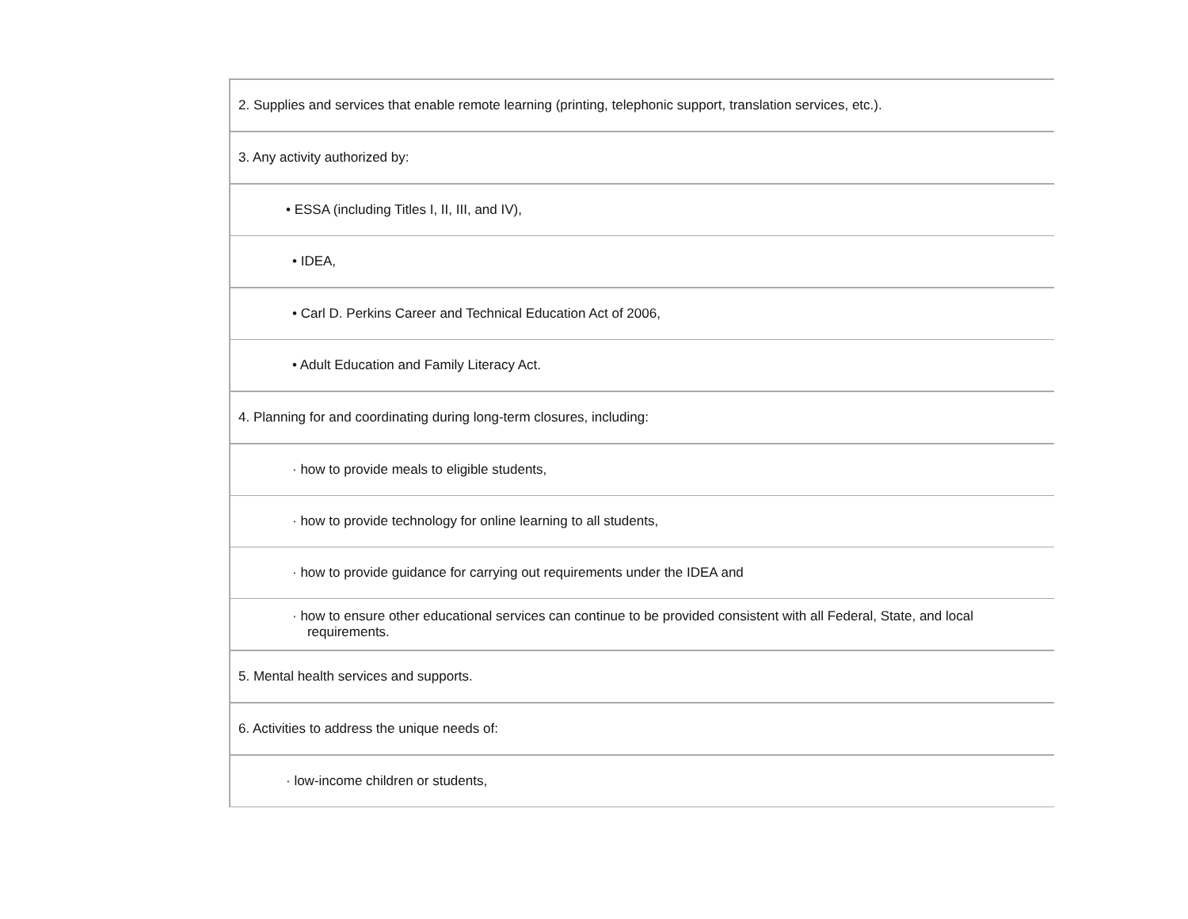| 2. Supplies and services that enable remote learning (printing, telephonic support, translation services, etc.). |
| 3. Any activity authorized by: |
| • ESSA (including Titles I, II, III, and IV), |
| • IDEA, |
| • Carl D. Perkins Career and Technical Education Act of 2006, |
| • Adult Education and Family Literacy Act. |
| 4. Planning for and coordinating during long-term closures, including: |
| · how to provide meals to eligible students, |
| · how to provide technology for online learning to all students, |
| · how to provide guidance for carrying out requirements under the IDEA and |
| · how to ensure other educational services can continue to be provided consistent with all Federal, State, and local requirements. |
| 5. Mental health services and supports. |
| 6. Activities to address the unique needs of: |
| · low-income children or students, |